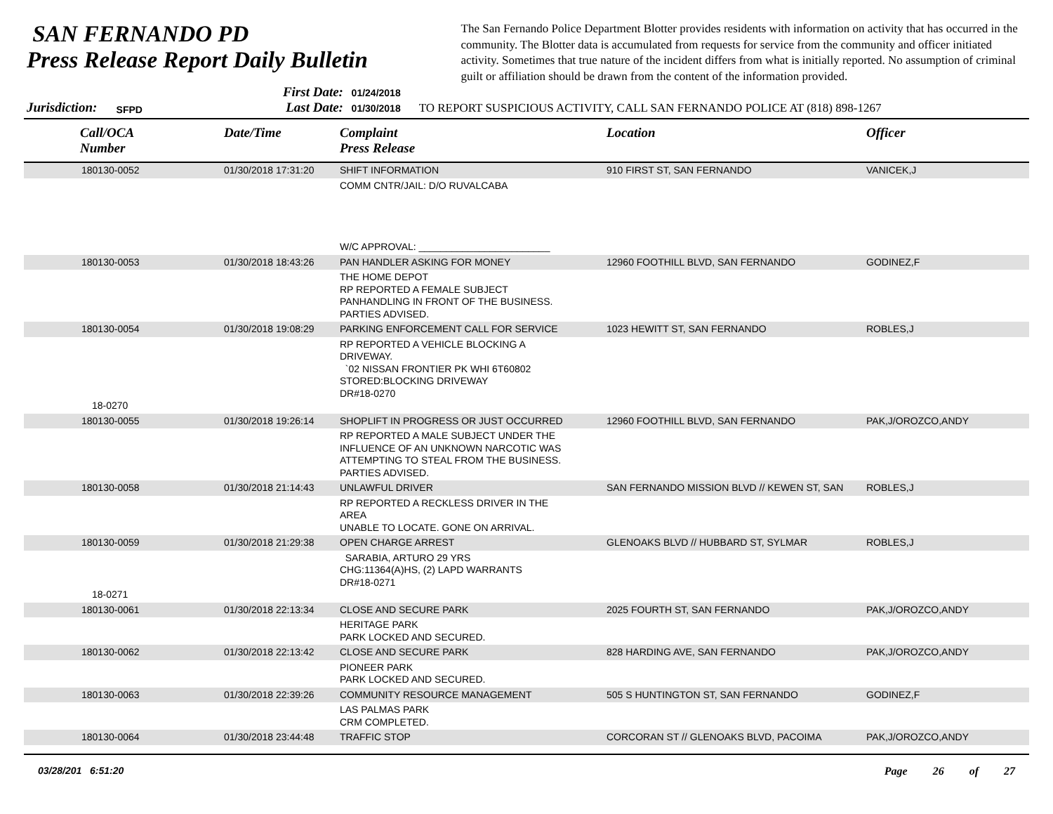SAN FERNANDO PD
Press Release Report Daily Bulletin
The San Fernando Police Department Blotter provides residents with information on activity that has occurred in the community. The Blotter data is accumulated from requests for service from the community and officer initiated activity. Sometimes that true nature of the incident differs from what is initially reported. No assumption of criminal guilt or affiliation should be drawn from the content of the information provided.
Jurisdiction: SFPD
First Date: 01/24/2018
Last Date: 01/30/2018
TO REPORT SUSPICIOUS ACTIVITY, CALL SAN FERNANDO POLICE AT (818) 898-1267
| Call/OCA Number | Date/Time | Complaint Press Release | Location | Officer |
| --- | --- | --- | --- | --- |
| 180130-0052 | 01/30/2018 17:31:20 | SHIFT INFORMATION | 910 FIRST ST, SAN FERNANDO | VANICEK,J |
| | | COMM CNTR/JAIL: D/O RUVALCABA W/C APPROVAL: ________________________ | | |
| 180130-0053 | 01/30/2018 18:43:26 | PAN HANDLER ASKING FOR MONEY | 12960 FOOTHILL BLVD, SAN FERNANDO | GODINEZ,F |
| | | THE HOME DEPOT RP REPORTED A FEMALE SUBJECT PANHANDLING IN FRONT OF THE BUSINESS. PARTIES ADVISED. | | |
| 180130-0054 | 01/30/2018 19:08:29 | PARKING ENFORCEMENT CALL FOR SERVICE | 1023 HEWITT ST, SAN FERNANDO | ROBLES,J |
| 18-0270 | | RP REPORTED A VEHICLE BLOCKING A DRIVEWAY. `02 NISSAN FRONTIER PK WHI 6T60802 STORED:BLOCKING DRIVEWAY DR#18-0270 | | |
| 180130-0055 | 01/30/2018 19:26:14 | SHOPLIFT IN PROGRESS OR JUST OCCURRED | 12960 FOOTHILL BLVD, SAN FERNANDO | PAK,J/OROZCO,ANDY |
| | | RP REPORTED A MALE SUBJECT UNDER THE INFLUENCE OF AN UNKNOWN NARCOTIC WAS ATTEMPTING TO STEAL FROM THE BUSINESS. PARTIES ADVISED. | | |
| 180130-0058 | 01/30/2018 21:14:43 | UNLAWFUL DRIVER | SAN FERNANDO MISSION BLVD // KEWEN ST, SAN | ROBLES,J |
| | | RP REPORTED A RECKLESS DRIVER IN THE AREA UNABLE TO LOCATE. GONE ON ARRIVAL. | | |
| 180130-0059 | 01/30/2018 21:29:38 | OPEN CHARGE ARREST | GLENOAKS BLVD // HUBBARD ST, SYLMAR | ROBLES,J |
| 18-0271 | | SARABIA, ARTURO 29 YRS CHG:11364(A)HS, (2) LAPD WARRANTS DR#18-0271 | | |
| 180130-0061 | 01/30/2018 22:13:34 | CLOSE AND SECURE PARK | 2025 FOURTH ST, SAN FERNANDO | PAK,J/OROZCO,ANDY |
| | | HERITAGE PARK PARK LOCKED AND SECURED. | | |
| 180130-0062 | 01/30/2018 22:13:42 | CLOSE AND SECURE PARK | 828 HARDING AVE, SAN FERNANDO | PAK,J/OROZCO,ANDY |
| | | PIONEER PARK PARK LOCKED AND SECURED. | | |
| 180130-0063 | 01/30/2018 22:39:26 | COMMUNITY RESOURCE MANAGEMENT | 505 S HUNTINGTON ST, SAN FERNANDO | GODINEZ,F |
| | | LAS PALMAS PARK CRM COMPLETED. | | |
| 180130-0064 | 01/30/2018 23:44:48 | TRAFFIC STOP | CORCORAN ST // GLENOAKS BLVD, PACOIMA | PAK,J/OROZCO,ANDY |
03/28/201 6:51:20 Page 26 of 27